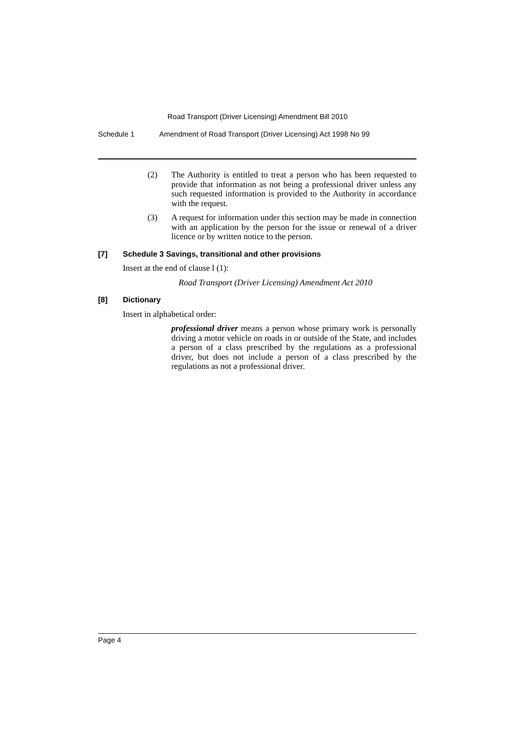Road Transport (Driver Licensing) Amendment Bill 2010
Schedule 1 Amendment of Road Transport (Driver Licensing) Act 1998 No 99
(2) The Authority is entitled to treat a person who has been requested to provide that information as not being a professional driver unless any such requested information is provided to the Authority in accordance with the request.
(3) A request for information under this section may be made in connection with an application by the person for the issue or renewal of a driver licence or by written notice to the person.
[7] Schedule 3 Savings, transitional and other provisions
Insert at the end of clause l (1):
Road Transport (Driver Licensing) Amendment Act 2010
[8] Dictionary
Insert in alphabetical order:
professional driver means a person whose primary work is personally driving a motor vehicle on roads in or outside of the State, and includes a person of a class prescribed by the regulations as a professional driver, but does not include a person of a class prescribed by the regulations as not a professional driver.
Page 4